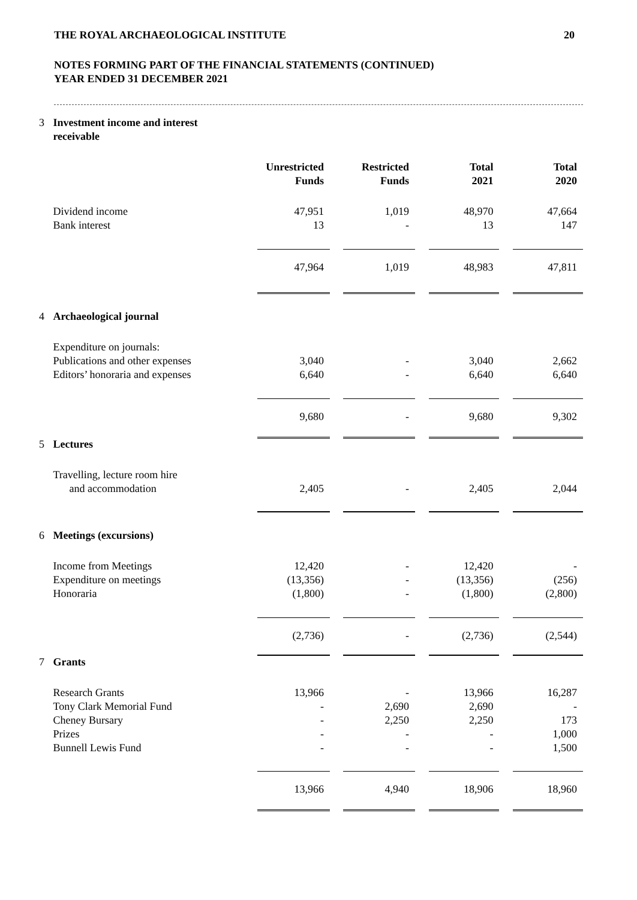THE ROYAL ARCHAEOLOGICAL INSTITUTE 20
NOTES FORMING PART OF THE FINANCIAL STATEMENTS (CONTINUED)
YEAR ENDED 31 DECEMBER 2021
| 3 | Investment income and interest receivable | | | | | | | | |
| | | | Unrestricted Funds | | Restricted Funds | | Total 2021 | | Total 2020 |
| | Dividend income Bank interest | | 47,951 13 | | 1,019 - | | 48,970 13 | | 47,664 147 |
| | | | 47,964 | | 1,019 | | 48,983 | | 47,811 |
| 4 | Archaeological journal | | | | | | | | |
| | Expenditure on journals: Publications and other expenses Editors’ honoraria and expenses | | 3,040 6,640 | | - - | | 3,040 6,640 | | 2,662 6,640 |
| | | | 9,680 | | - | | 9,680 | | 9,302 |
| 5 | Lectures | | | | | | | | |
| | Travelling, lecture room hire and accommodation | | 2,405 | | - | | 2,405 | | 2,044 |
| 6 | Meetings (excursions) | | | | | | | | |
| | Income from Meetings Expenditure on meetings Honoraria | | 12,420 (13,356) (1,800) | | - - - | | 12,420 (13,356) (1,800) | | - (256) (2,800) |
| | | | (2,736) | | - | | (2,736) | | (2,544) |
| 7 | Grants | | | | | | | | |
| | Research Grants Tony Clark Memorial Fund Cheney Bursary Prizes Bunnell Lewis Fund | | 13,966 - - - - | | - 2,690 2,250 - - | | 13,966 2,690 2,250 - - | | 16,287 - 173 1,000 1,500 |
| | | | 13,966 | | 4,940 | | 18,906 | | 18,960 |